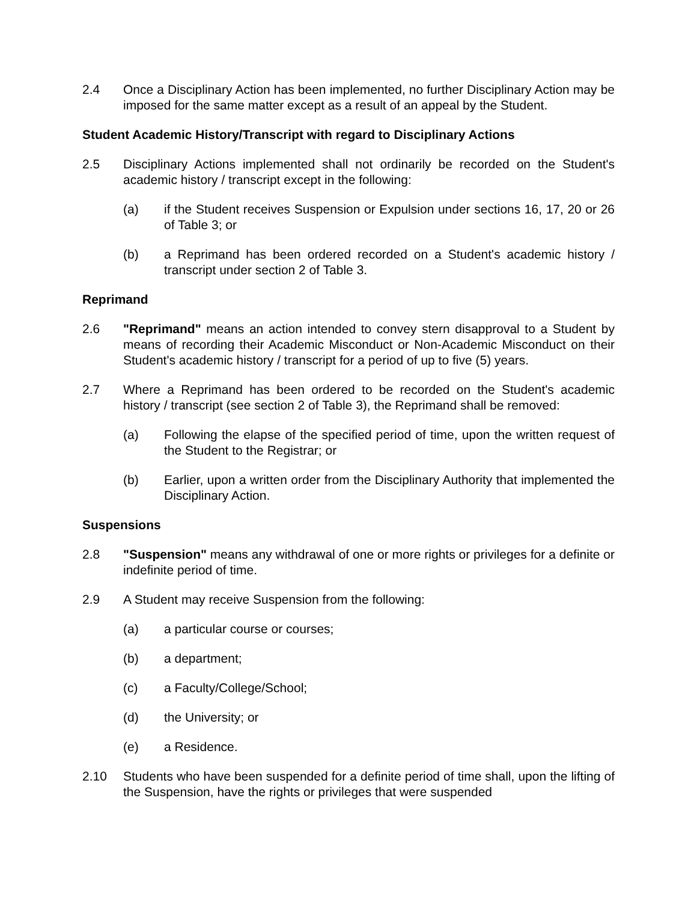2.4 Once a Disciplinary Action has been implemented, no further Disciplinary Action may be imposed for the same matter except as a result of an appeal by the Student.
Student Academic History/Transcript with regard to Disciplinary Actions
2.5 Disciplinary Actions implemented shall not ordinarily be recorded on the Student's academic history / transcript except in the following:
(a) if the Student receives Suspension or Expulsion under sections 16, 17, 20 or 26 of Table 3; or
(b) a Reprimand has been ordered recorded on a Student's academic history / transcript under section 2 of Table 3.
Reprimand
2.6 "Reprimand" means an action intended to convey stern disapproval to a Student by means of recording their Academic Misconduct or Non-Academic Misconduct on their Student's academic history / transcript for a period of up to five (5) years.
2.7 Where a Reprimand has been ordered to be recorded on the Student's academic history / transcript (see section 2 of Table 3), the Reprimand shall be removed:
(a) Following the elapse of the specified period of time, upon the written request of the Student to the Registrar; or
(b) Earlier, upon a written order from the Disciplinary Authority that implemented the Disciplinary Action.
Suspensions
2.8 "Suspension" means any withdrawal of one or more rights or privileges for a definite or indefinite period of time.
2.9 A Student may receive Suspension from the following:
(a) a particular course or courses;
(b) a department;
(c) a Faculty/College/School;
(d) the University; or
(e) a Residence.
2.10 Students who have been suspended for a definite period of time shall, upon the lifting of the Suspension, have the rights or privileges that were suspended